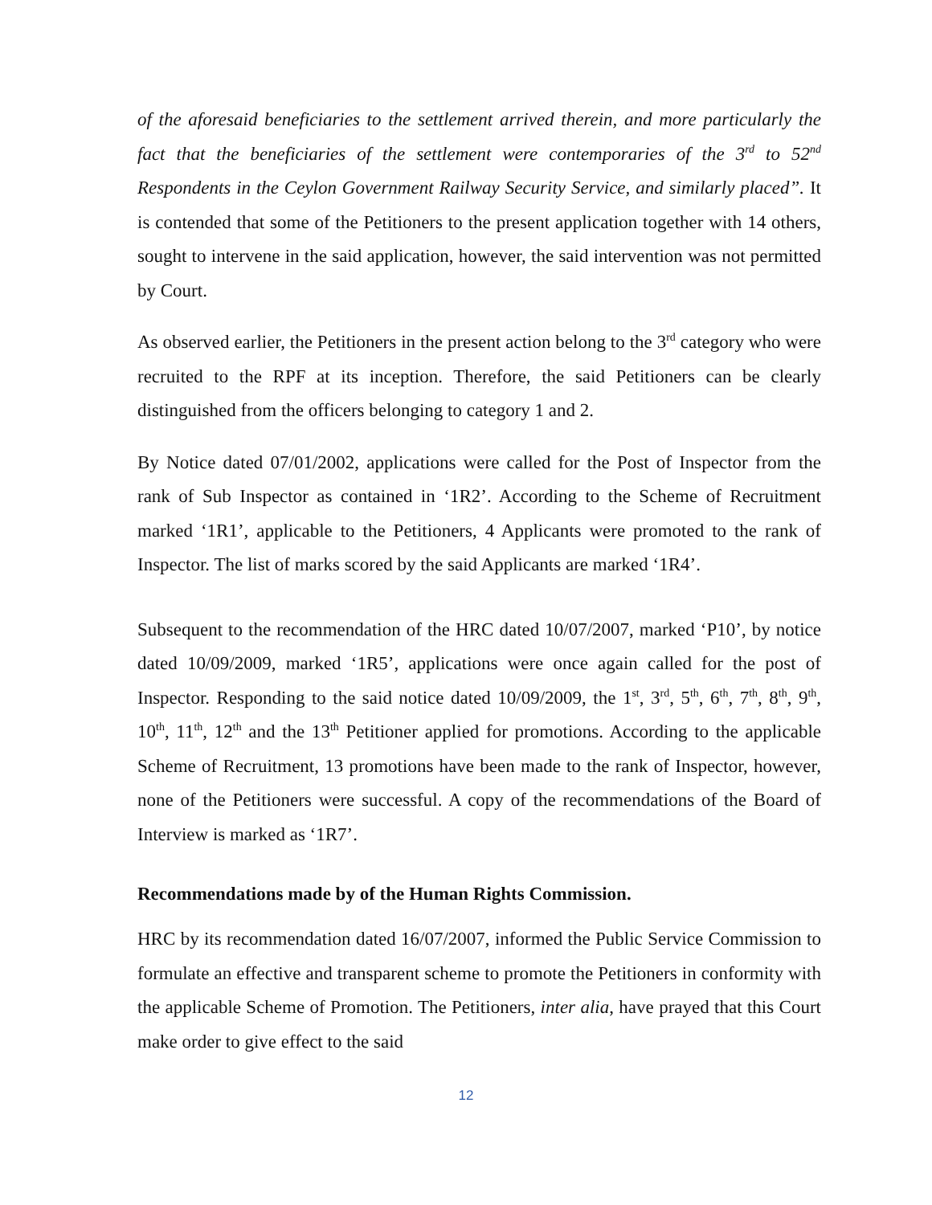of the aforesaid beneficiaries to the settlement arrived therein, and more particularly the fact that the beneficiaries of the settlement were contemporaries of the 3<sup>rd</sup> to 52<sup>nd</sup> Respondents in the Ceylon Government Railway Security Service, and similarly placed”. It is contended that some of the Petitioners to the present application together with 14 others, sought to intervene in the said application, however, the said intervention was not permitted by Court.
As observed earlier, the Petitioners in the present action belong to the 3<sup>rd</sup> category who were recruited to the RPF at its inception. Therefore, the said Petitioners can be clearly distinguished from the officers belonging to category 1 and 2.
By Notice dated 07/01/2002, applications were called for the Post of Inspector from the rank of Sub Inspector as contained in ‘1R2’. According to the Scheme of Recruitment marked ‘1R1’, applicable to the Petitioners, 4 Applicants were promoted to the rank of Inspector. The list of marks scored by the said Applicants are marked ‘1R4’.
Subsequent to the recommendation of the HRC dated 10/07/2007, marked ‘P10’, by notice dated 10/09/2009, marked ‘1R5’, applications were once again called for the post of Inspector. Responding to the said notice dated 10/09/2009, the 1<sup>st</sup>, 3<sup>rd</sup>, 5<sup>th</sup>, 6<sup>th</sup>, 7<sup>th</sup>, 8<sup>th</sup>, 9<sup>th</sup>, 10<sup>th</sup>, 11<sup>th</sup>, 12<sup>th</sup> and the 13<sup>th</sup> Petitioner applied for promotions. According to the applicable Scheme of Recruitment, 13 promotions have been made to the rank of Inspector, however, none of the Petitioners were successful. A copy of the recommendations of the Board of Interview is marked as ‘1R7’.
Recommendations made by of the Human Rights Commission.
HRC by its recommendation dated 16/07/2007, informed the Public Service Commission to formulate an effective and transparent scheme to promote the Petitioners in conformity with the applicable Scheme of Promotion. The Petitioners, inter alia, have prayed that this Court make order to give effect to the said
12